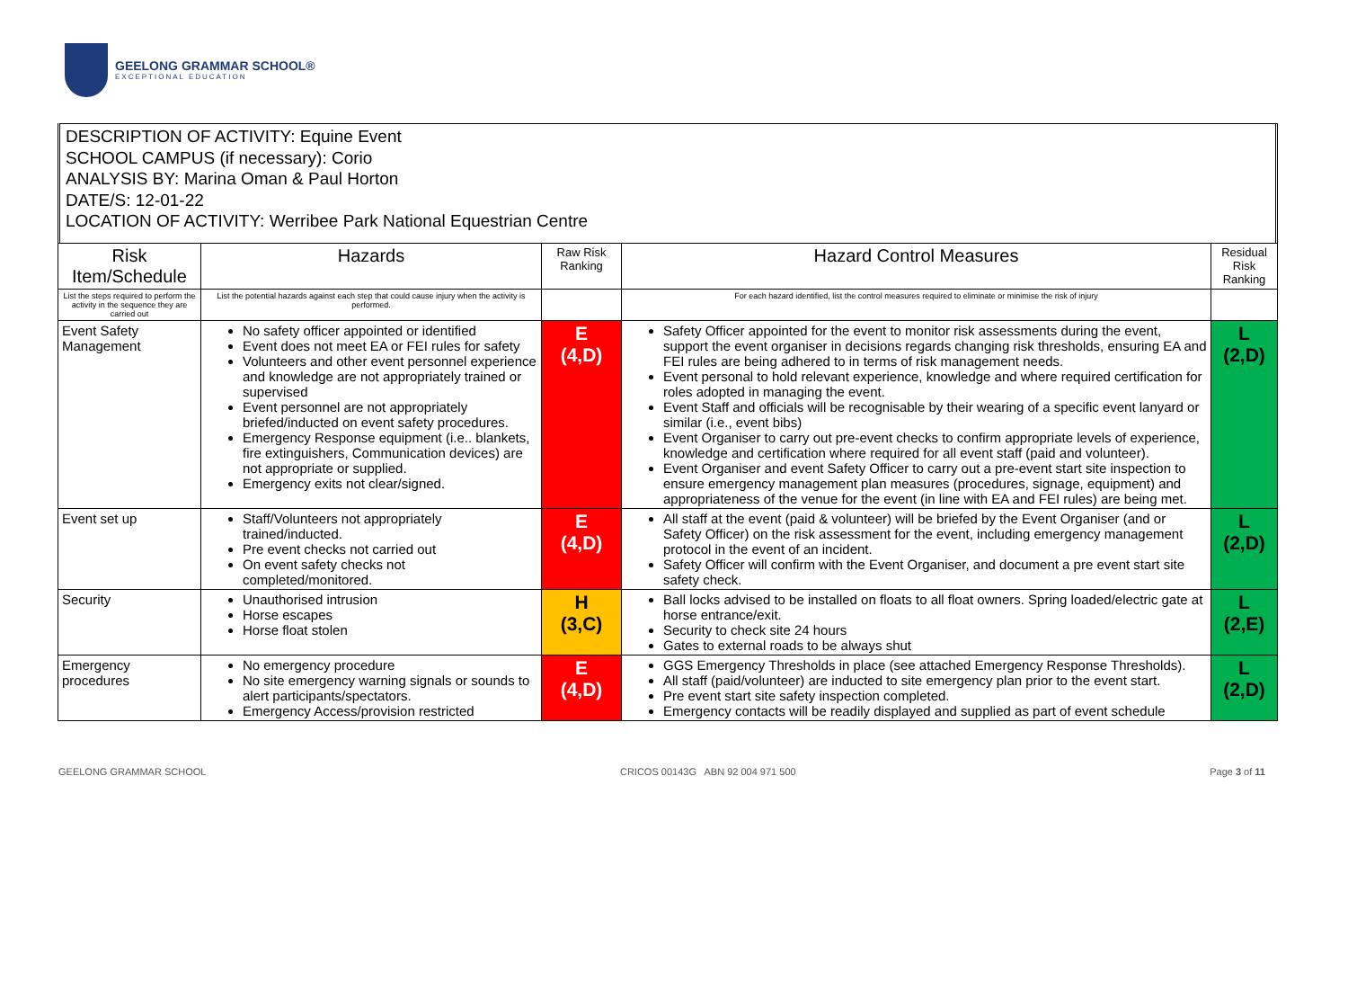GEELONG GRAMMAR SCHOOL®
EXCEPTIONAL EDUCATION
DESCRIPTION OF ACTIVITY: Equine Event
SCHOOL CAMPUS (if necessary): Corio
ANALYSIS BY: Marina Oman & Paul Horton
DATE/S: 12-01-22
LOCATION OF ACTIVITY: Werribee Park National Equestrian Centre
| Risk Item/Schedule | Hazards | Raw Risk Ranking | Hazard Control Measures | Residual Risk Ranking |
| --- | --- | --- | --- | --- |
| List the steps required to perform the activity in the sequence they are carried out | List the potential hazards against each step that could cause injury when the activity is performed. | | For each hazard identified, list the control measures required to eliminate or minimise the risk of injury | |
| Event Safety Management | No safety officer appointed or identified Event does not meet EA or FEI rules for safety Volunteers and other event personnel experience and knowledge are not appropriately trained or supervised Event personnel are not appropriately briefed/inducted on event safety procedures. Emergency Response equipment (i.e.. blankets, fire extinguishers, Communication devices) are not appropriate or supplied. Emergency exits not clear/signed. | E (4,D) | Safety Officer appointed for the event to monitor risk assessments during the event, support the event organiser in decisions regards changing risk thresholds, ensuring EA and FEI rules are being adhered to in terms of risk management needs. Event personal to hold relevant experience, knowledge and where required certification for roles adopted in managing the event. Event Staff and officials will be recognisable by their wearing of a specific event lanyard or similar (i.e., event bibs) Event Organiser to carry out pre-event checks to confirm appropriate levels of experience, knowledge and certification where required for all event staff (paid and volunteer). Event Organiser and event Safety Officer to carry out a pre-event start site inspection to ensure emergency management plan measures (procedures, signage, equipment) and appropriateness of the venue for the event (in line with EA and FEI rules) are being met. | L (2,D) |
| Event set up | Staff/Volunteers not appropriately trained/inducted. Pre event checks not carried out On event safety checks not completed/monitored. | E (4,D) | All staff at the event (paid & volunteer) will be briefed by the Event Organiser (and or Safety Officer) on the risk assessment for the event, including emergency management protocol in the event of an incident. Safety Officer will confirm with the Event Organiser, and document a pre event start site safety check. | L (2,D) |
| Security | Unauthorised intrusion Horse escapes Horse float stolen | H (3,C) | Ball locks advised to be installed on floats to all float owners. Spring loaded/electric gate at horse entrance/exit. Security to check site 24 hours Gates to external roads to be always shut | L (2,E) |
| Emergency procedures | No emergency procedure No site emergency warning signals or sounds to alert participants/spectators. Emergency Access/provision restricted | E (4,D) | GGS Emergency Thresholds in place (see attached Emergency Response Thresholds). All staff (paid/volunteer) are inducted to site emergency plan prior to the event start. Pre event start site safety inspection completed. Emergency contacts will be readily displayed and supplied as part of event schedule | L (2,D) |
GEELONG GRAMMAR SCHOOL CRICOS 00143G ABN 92 004 971 500 Page 3 of 11